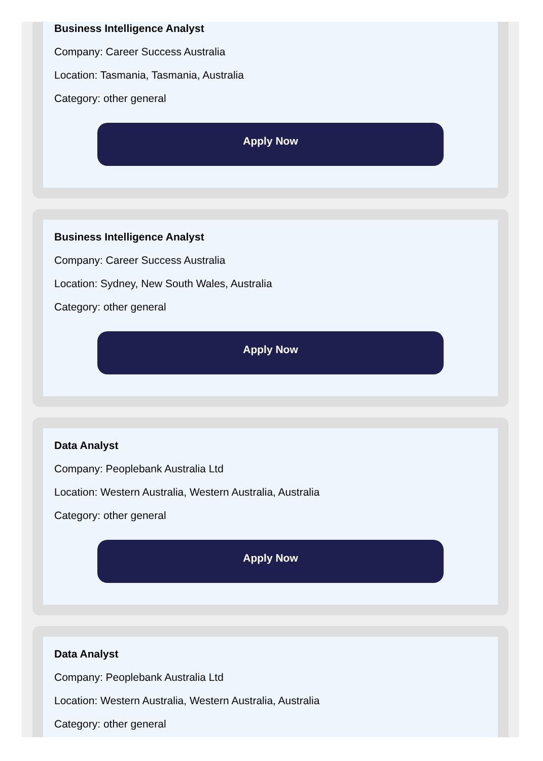Business Intelligence Analyst
Company: Career Success Australia
Location: Tasmania, Tasmania, Australia
Category: other general
Apply Now
Business Intelligence Analyst
Company: Career Success Australia
Location: Sydney, New South Wales, Australia
Category: other general
Apply Now
Data Analyst
Company: Peoplebank Australia Ltd
Location: Western Australia, Western Australia, Australia
Category: other general
Apply Now
Data Analyst
Company: Peoplebank Australia Ltd
Location: Western Australia, Western Australia, Australia
Category: other general